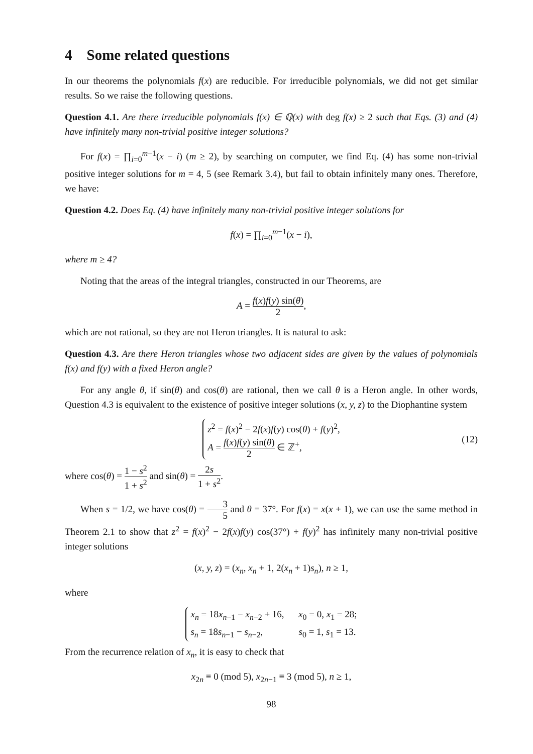4 Some related questions
In our theorems the polynomials f(x) are reducible. For irreducible polynomials, we did not get similar results. So we raise the following questions.
Question 4.1. Are there irreducible polynomials f(x) ∈ ℚ(x) with deg f(x) ≥ 2 such that Eqs. (3) and (4) have infinitely many non-trivial positive integer solutions?
For f(x) = ∏<sub>i=0</sub><sup>m−1</sup>(x − i) (m ≥ 2), by searching on computer, we find Eq. (4) has some non-trivial positive integer solutions for m = 4, 5 (see Remark 3.4), but fail to obtain infinitely many ones. Therefore, we have:
Question 4.2. Does Eq. (4) have infinitely many non-trivial positive integer solutions for
f(x) = ∏<sub>i=0</sub><sup>m−1</sup>(x − i),
where m ≥ 4?
Noting that the areas of the integral triangles, constructed in our Theorems, are
A = f(x)f(y) sin(θ) 2,
which are not rational, so they are not Heron triangles. It is natural to ask:
Question 4.3. Are there Heron triangles whose two adjacent sides are given by the values of polynomials f(x) and f(y) with a fixed Heron angle?
For any angle θ, if sin(θ) and cos(θ) are rational, then we call θ is a Heron angle. In other words, Question 4.3 is equivalent to the existence of positive integer solutions (x, y, z) to the Diophantine system
z<sup>2</sup> = f(x)<sup>2</sup> − 2f(x)f(y) cos(θ) + f(y)<sup>2</sup>,
A = f(x)f(y) sin(θ) 2 ∈ ℤ<sup>+</sup>,
(12)
where cos(θ) = 1 − s<sup>2</sup> 1 + s<sup>2</sup> and sin(θ) = 2s 1 + s<sup>2</sup>.
When s = 1/2, we have cos(θ) = 3 5 and θ = 37°. For f(x) = x(x + 1), we can use the same method in Theorem 2.1 to show that z<sup>2</sup> = f(x)<sup>2</sup> − 2f(x)f(y) cos(37°) + f(y)<sup>2</sup> has infinitely many non-trivial positive integer solutions
(x, y, z) = (x<sub>n</sub>, x<sub>n</sub> + 1, 2(x<sub>n</sub> + 1)s<sub>n</sub>), n ≥ 1,
where
x<sub>n</sub> = 18x<sub>n−1</sub> − x<sub>n−2</sub> + 16, x<sub>0</sub> = 0, x<sub>1</sub> = 28;
s<sub>n</sub> = 18s<sub>n−1</sub> − s<sub>n−2</sub>, s<sub>0</sub> = 1, s<sub>1</sub> = 13.
From the recurrence relation of x<sub>n</sub>, it is easy to check that
x<sub>2n</sub> ≡ 0 (mod 5), x<sub>2n−1</sub> ≡ 3 (mod 5), n ≥ 1,
98